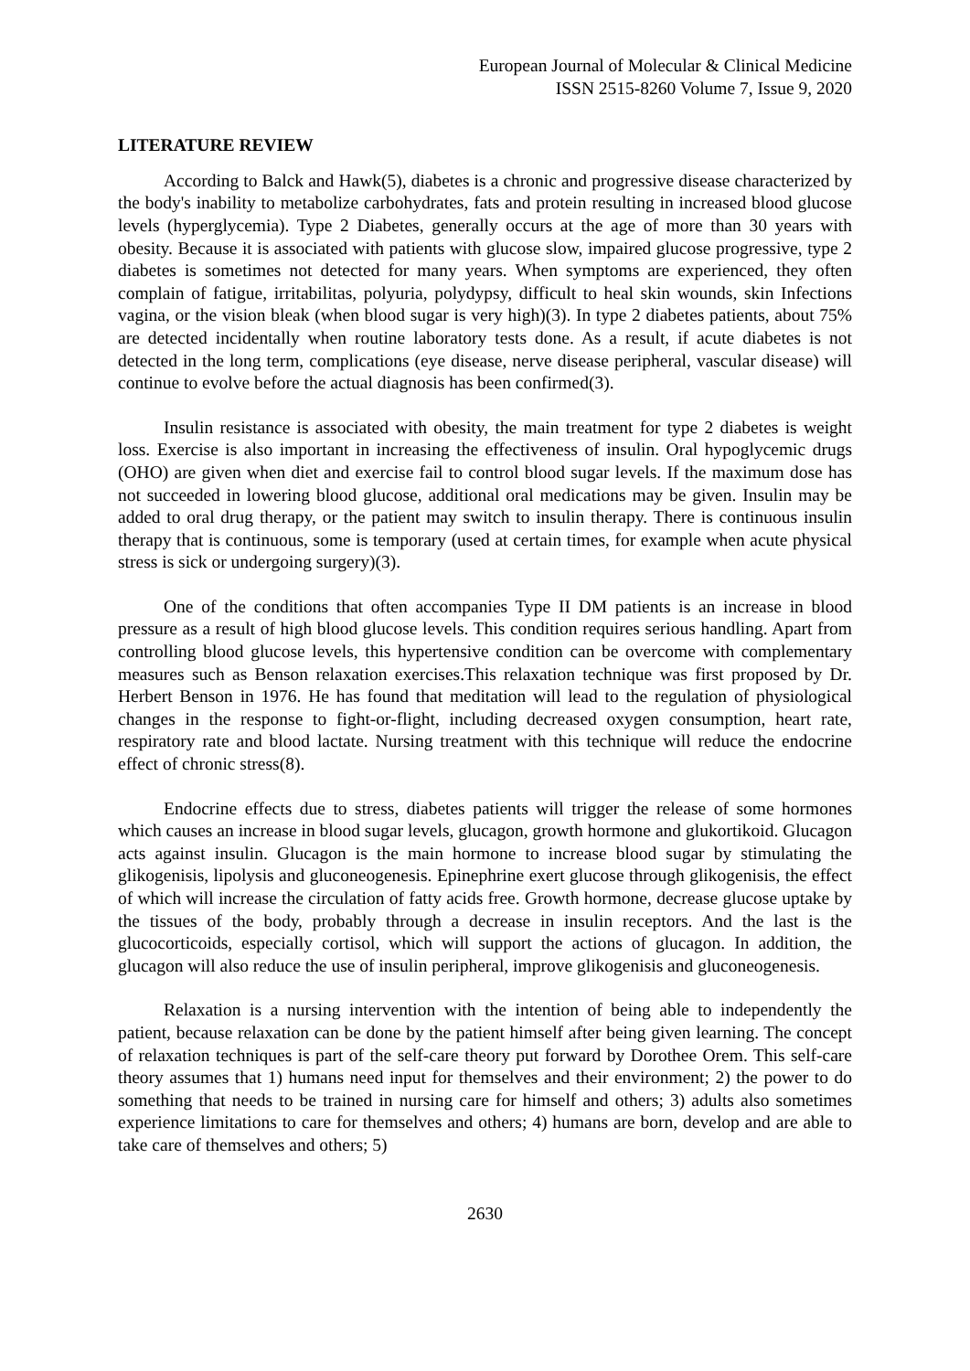European Journal of Molecular & Clinical Medicine
ISSN 2515-8260 Volume 7, Issue 9, 2020
LITERATURE REVIEW
According to Balck and Hawk(5), diabetes is a chronic and progressive disease characterized by the body's inability to metabolize carbohydrates, fats and protein resulting in increased blood glucose levels (hyperglycemia). Type 2 Diabetes, generally occurs at the age of more than 30 years with obesity. Because it is associated with patients with glucose slow, impaired glucose progressive, type 2 diabetes is sometimes not detected for many years. When symptoms are experienced, they often complain of fatigue, irritabilitas, polyuria, polydypsy, difficult to heal skin wounds, skin Infections vagina, or the vision bleak (when blood sugar is very high)(3). In type 2 diabetes patients, about 75% are detected incidentally when routine laboratory tests done. As a result, if acute diabetes is not detected in the long term, complications (eye disease, nerve disease peripheral, vascular disease) will continue to evolve before the actual diagnosis has been confirmed(3).
Insulin resistance is associated with obesity, the main treatment for type 2 diabetes is weight loss. Exercise is also important in increasing the effectiveness of insulin. Oral hypoglycemic drugs (OHO) are given when diet and exercise fail to control blood sugar levels. If the maximum dose has not succeeded in lowering blood glucose, additional oral medications may be given. Insulin may be added to oral drug therapy, or the patient may switch to insulin therapy. There is continuous insulin therapy that is continuous, some is temporary (used at certain times, for example when acute physical stress is sick or undergoing surgery)(3).
One of the conditions that often accompanies Type II DM patients is an increase in blood pressure as a result of high blood glucose levels. This condition requires serious handling. Apart from controlling blood glucose levels, this hypertensive condition can be overcome with complementary measures such as Benson relaxation exercises.This relaxation technique was first proposed by Dr. Herbert Benson in 1976. He has found that meditation will lead to the regulation of physiological changes in the response to fight-or-flight, including decreased oxygen consumption, heart rate, respiratory rate and blood lactate. Nursing treatment with this technique will reduce the endocrine effect of chronic stress(8).
Endocrine effects due to stress, diabetes patients will trigger the release of some hormones which causes an increase in blood sugar levels, glucagon, growth hormone and glukortikoid. Glucagon acts against insulin. Glucagon is the main hormone to increase blood sugar by stimulating the glikogenisis, lipolysis and gluconeogenesis. Epinephrine exert glucose through glikogenisis, the effect of which will increase the circulation of fatty acids free. Growth hormone, decrease glucose uptake by the tissues of the body, probably through a decrease in insulin receptors. And the last is the glucocorticoids, especially cortisol, which will support the actions of glucagon. In addition, the glucagon will also reduce the use of insulin peripheral, improve glikogenisis and gluconeogenesis.
Relaxation is a nursing intervention with the intention of being able to independently the patient, because relaxation can be done by the patient himself after being given learning. The concept of relaxation techniques is part of the self-care theory put forward by Dorothee Orem. This self-care theory assumes that 1) humans need input for themselves and their environment; 2) the power to do something that needs to be trained in nursing care for himself and others; 3) adults also sometimes experience limitations to care for themselves and others; 4) humans are born, develop and are able to take care of themselves and others; 5)
2630